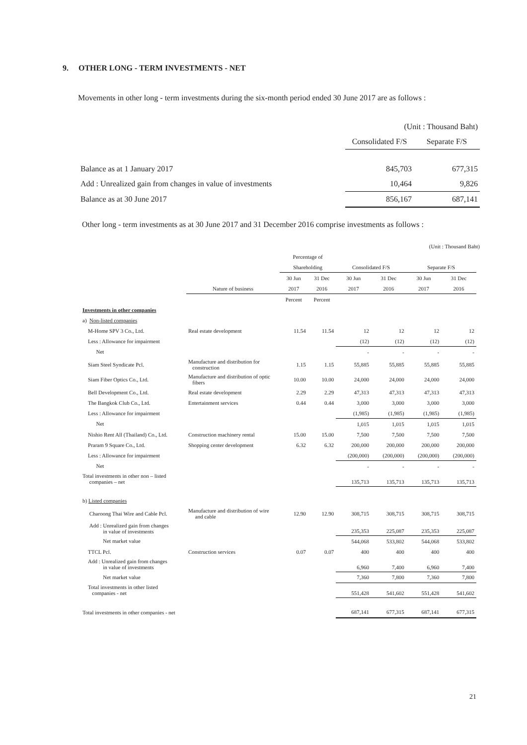9. OTHER LONG - TERM INVESTMENTS - NET
Movements in other long - term investments during the six-month period ended 30 June 2017 are as follows :
| | (Unit : Thousand Baht) | |
| | Consolidated F/S | Separate F/S |
| Balance as at 1 January 2017 | 845,703 | 677,315 |
| Add : Unrealized gain from changes in value of investments | 10,464 | 9,826 |
| Balance as at 30 June 2017 | 856,167 | 687,141 |
Other long - term investments as at 30 June 2017 and 31 December 2016 comprise investments as follows :
| (Unit : Thousand Baht) | | | | | | | | |
| | | Percentage of | | | | | | |
| | | Shareholding | | Consolidated F/S | | Separate F/S | | |
| | | 30 Jun | 31 Dec | 30 Jun | 31 Dec | 30 Jun | 31 Dec | |
| | Nature of business | 2017 | 2016 | 2017 | 2016 | 2017 | 2016 | |
| | | Percent | Percent | | | | | |
| Investments in other companies | | | | | | | | |
| a) Non-listed companies | | | | | | | | |
| M-Home SPV 3 Co., Ltd. | Real estate development | 11.54 | 11.54 | 12 | 12 | 12 | 12 | |
| Less : Allowance for impairment | | | | (12) | (12) | (12) | (12) | |
| Net | | | | - | - | - | - | |
| Siam Steel Syndicate Pcl. | Manufacture and distribution for construction | 1.15 | 1.15 | 55,885 | 55,885 | 55,885 | 55,885 | |
| Siam Fiber Optics Co., Ltd. | Manufacture and distribution of optic fibers | 10.00 | 10.00 | 24,000 | 24,000 | 24,000 | 24,000 | |
| Bell Development Co., Ltd. | Real estate development | 2.29 | 2.29 | 47,313 | 47,313 | 47,313 | 47,313 | |
| The Bangkok Club Co., Ltd. | Entertainment services | 0.44 | 0.44 | 3,000 | 3,000 | 3,000 | 3,000 | |
| Less : Allowance for impairment | | | | (1,985) | (1,985) | (1,985) | (1,985) | |
| Net | | | | 1,015 | 1,015 | 1,015 | 1,015 | |
| Nishio Rent All (Thailand) Co., Ltd. | Construction machinery rental | 15.00 | 15.00 | 7,500 | 7,500 | 7,500 | 7,500 | |
| Praram 9 Square Co., Ltd. | Shopping center development | 6.32 | 6.32 | 200,000 | 200,000 | 200,000 | 200,000 | |
| Less : Allowance for impairment | | | | (200,000) | (200,000) | (200,000) | (200,000) | |
| Net | | | | - | - | - | - | |
| Total investments in other non – listed companies – net | | | | 135,713 | 135,713 | 135,713 | 135,713 | |
| b) Listed companies | | | | | | | | |
| Charoong Thai Wire and Cable Pcl. | Manufacture and distribution of wire and cable | 12.90 | 12.90 | 308,715 | 308,715 | 308,715 | 308,715 | |
| Add : Unrealized gain from changes in value of investments | | | | 235,353 | 225,087 | 235,353 | 225,087 | |
| Net market value | | | | 544,068 | 533,802 | 544,068 | 533,802 | |
| TTCL Pcl. | Construction services | 0.07 | 0.07 | 400 | 400 | 400 | 400 | |
| Add : Unrealized gain from changes in value of investments | | | | 6,960 | 7,400 | 6,960 | 7,400 | |
| Net market value | | | | 7,360 | 7,800 | 7,360 | 7,800 | |
| Total investments in other listed companies - net | | | | 551,428 | 541,602 | 551,428 | 541,602 | |
| Total investments in other companies - net | | | | 687,141 | 677,315 | 687,141 | 677,315 | |
21